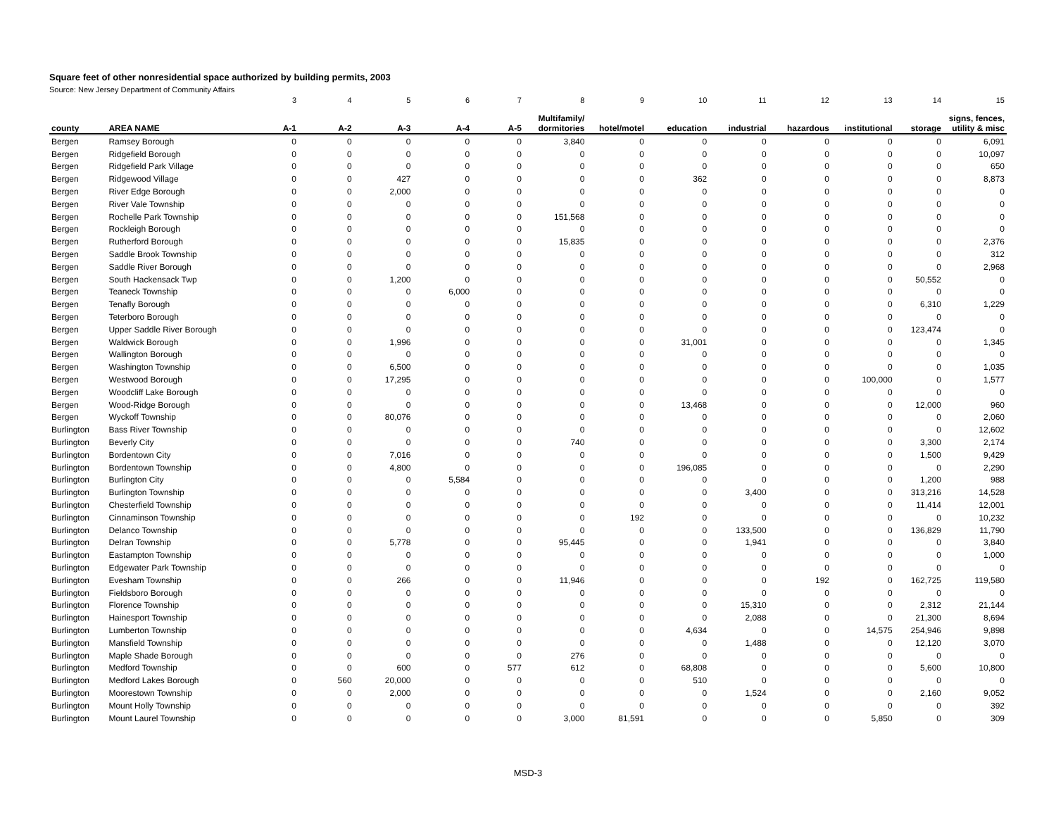Square feet of other nonresidential space authorized by building permits, 2003
Source: New Jersey Department of Community Affairs
| | | 3 | 4 | 5 | 6 | 7 | 8 | 9 | 10 | 11 | 12 | 13 | 14 | 15 |
| county | AREA NAME | A-1 | A-2 | A-3 | A-4 | A-5 | Multifamily/ dormitories | hotel/motel | education | industrial | hazardous | institutional | storage | signs, fences, utility & misc |
| Bergen | Ramsey Borough | 0 | 0 | 0 | 0 | 0 | 3,840 | 0 | 0 | 0 | 0 | 0 | 0 | 6,091 |
| Bergen | Ridgefield Borough | 0 | 0 | 0 | 0 | 0 | 0 | 0 | 0 | 0 | 0 | 0 | 0 | 10,097 |
| Bergen | Ridgefield Park Village | 0 | 0 | 0 | 0 | 0 | 0 | 0 | 0 | 0 | 0 | 0 | 0 | 650 |
| Bergen | Ridgewood Village | 0 | 0 | 427 | 0 | 0 | 0 | 0 | 362 | 0 | 0 | 0 | 0 | 8,873 |
| Bergen | River Edge Borough | 0 | 0 | 2,000 | 0 | 0 | 0 | 0 | 0 | 0 | 0 | 0 | 0 | 0 |
| Bergen | River Vale Township | 0 | 0 | 0 | 0 | 0 | 0 | 0 | 0 | 0 | 0 | 0 | 0 | 0 |
| Bergen | Rochelle Park Township | 0 | 0 | 0 | 0 | 0 | 151,568 | 0 | 0 | 0 | 0 | 0 | 0 | 0 |
| Bergen | Rockleigh Borough | 0 | 0 | 0 | 0 | 0 | 0 | 0 | 0 | 0 | 0 | 0 | 0 | 0 |
| Bergen | Rutherford Borough | 0 | 0 | 0 | 0 | 0 | 15,835 | 0 | 0 | 0 | 0 | 0 | 0 | 2,376 |
| Bergen | Saddle Brook Township | 0 | 0 | 0 | 0 | 0 | 0 | 0 | 0 | 0 | 0 | 0 | 0 | 312 |
| Bergen | Saddle River Borough | 0 | 0 | 0 | 0 | 0 | 0 | 0 | 0 | 0 | 0 | 0 | 0 | 2,968 |
| Bergen | South Hackensack Twp | 0 | 0 | 1,200 | 0 | 0 | 0 | 0 | 0 | 0 | 0 | 0 | 50,552 | 0 |
| Bergen | Teaneck Township | 0 | 0 | 0 | 6,000 | 0 | 0 | 0 | 0 | 0 | 0 | 0 | 0 | 0 |
| Bergen | Tenafly Borough | 0 | 0 | 0 | 0 | 0 | 0 | 0 | 0 | 0 | 0 | 0 | 6,310 | 1,229 |
| Bergen | Teterboro Borough | 0 | 0 | 0 | 0 | 0 | 0 | 0 | 0 | 0 | 0 | 0 | 0 | 0 |
| Bergen | Upper Saddle River Borough | 0 | 0 | 0 | 0 | 0 | 0 | 0 | 0 | 0 | 0 | 0 | 123,474 | 0 |
| Bergen | Waldwick Borough | 0 | 0 | 1,996 | 0 | 0 | 0 | 0 | 31,001 | 0 | 0 | 0 | 0 | 1,345 |
| Bergen | Wallington Borough | 0 | 0 | 0 | 0 | 0 | 0 | 0 | 0 | 0 | 0 | 0 | 0 | 0 |
| Bergen | Washington Township | 0 | 0 | 6,500 | 0 | 0 | 0 | 0 | 0 | 0 | 0 | 0 | 0 | 1,035 |
| Bergen | Westwood Borough | 0 | 0 | 17,295 | 0 | 0 | 0 | 0 | 0 | 0 | 0 | 100,000 | 0 | 1,577 |
| Bergen | Woodcliff Lake Borough | 0 | 0 | 0 | 0 | 0 | 0 | 0 | 0 | 0 | 0 | 0 | 0 | 0 |
| Bergen | Wood-Ridge Borough | 0 | 0 | 0 | 0 | 0 | 0 | 0 | 13,468 | 0 | 0 | 0 | 12,000 | 960 |
| Bergen | Wyckoff Township | 0 | 0 | 80,076 | 0 | 0 | 0 | 0 | 0 | 0 | 0 | 0 | 0 | 2,060 |
| Burlington | Bass River Township | 0 | 0 | 0 | 0 | 0 | 0 | 0 | 0 | 0 | 0 | 0 | 0 | 12,602 |
| Burlington | Beverly City | 0 | 0 | 0 | 0 | 0 | 740 | 0 | 0 | 0 | 0 | 0 | 3,300 | 2,174 |
| Burlington | Bordentown City | 0 | 0 | 7,016 | 0 | 0 | 0 | 0 | 0 | 0 | 0 | 0 | 1,500 | 9,429 |
| Burlington | Bordentown Township | 0 | 0 | 4,800 | 0 | 0 | 0 | 0 | 196,085 | 0 | 0 | 0 | 0 | 2,290 |
| Burlington | Burlington City | 0 | 0 | 0 | 5,584 | 0 | 0 | 0 | 0 | 0 | 0 | 0 | 1,200 | 988 |
| Burlington | Burlington Township | 0 | 0 | 0 | 0 | 0 | 0 | 0 | 0 | 3,400 | 0 | 0 | 313,216 | 14,528 |
| Burlington | Chesterfield Township | 0 | 0 | 0 | 0 | 0 | 0 | 0 | 0 | 0 | 0 | 0 | 11,414 | 12,001 |
| Burlington | Cinnaminson Township | 0 | 0 | 0 | 0 | 0 | 0 | 192 | 0 | 0 | 0 | 0 | 0 | 10,232 |
| Burlington | Delanco Township | 0 | 0 | 0 | 0 | 0 | 0 | 0 | 0 | 133,500 | 0 | 0 | 136,829 | 11,790 |
| Burlington | Delran Township | 0 | 0 | 5,778 | 0 | 0 | 95,445 | 0 | 0 | 1,941 | 0 | 0 | 0 | 3,840 |
| Burlington | Eastampton Township | 0 | 0 | 0 | 0 | 0 | 0 | 0 | 0 | 0 | 0 | 0 | 0 | 1,000 |
| Burlington | Edgewater Park Township | 0 | 0 | 0 | 0 | 0 | 0 | 0 | 0 | 0 | 0 | 0 | 0 | 0 |
| Burlington | Evesham Township | 0 | 0 | 266 | 0 | 0 | 11,946 | 0 | 0 | 0 | 192 | 0 | 162,725 | 119,580 |
| Burlington | Fieldsboro Borough | 0 | 0 | 0 | 0 | 0 | 0 | 0 | 0 | 0 | 0 | 0 | 0 | 0 |
| Burlington | Florence Township | 0 | 0 | 0 | 0 | 0 | 0 | 0 | 0 | 15,310 | 0 | 0 | 2,312 | 21,144 |
| Burlington | Hainesport Township | 0 | 0 | 0 | 0 | 0 | 0 | 0 | 0 | 2,088 | 0 | 0 | 21,300 | 8,694 |
| Burlington | Lumberton Township | 0 | 0 | 0 | 0 | 0 | 0 | 0 | 4,634 | 0 | 0 | 14,575 | 254,946 | 9,898 |
| Burlington | Mansfield Township | 0 | 0 | 0 | 0 | 0 | 0 | 0 | 0 | 1,488 | 0 | 0 | 12,120 | 3,070 |
| Burlington | Maple Shade Borough | 0 | 0 | 0 | 0 | 0 | 276 | 0 | 0 | 0 | 0 | 0 | 0 | 0 |
| Burlington | Medford Township | 0 | 0 | 600 | 0 | 577 | 612 | 0 | 68,808 | 0 | 0 | 0 | 5,600 | 10,800 |
| Burlington | Medford Lakes Borough | 0 | 560 | 20,000 | 0 | 0 | 0 | 0 | 510 | 0 | 0 | 0 | 0 | 0 |
| Burlington | Moorestown Township | 0 | 0 | 2,000 | 0 | 0 | 0 | 0 | 0 | 1,524 | 0 | 0 | 2,160 | 9,052 |
| Burlington | Mount Holly Township | 0 | 0 | 0 | 0 | 0 | 0 | 0 | 0 | 0 | 0 | 0 | 0 | 392 |
| Burlington | Mount Laurel Township | 0 | 0 | 0 | 0 | 0 | 3,000 | 81,591 | 0 | 0 | 0 | 5,850 | 0 | 309 |
MSD-3